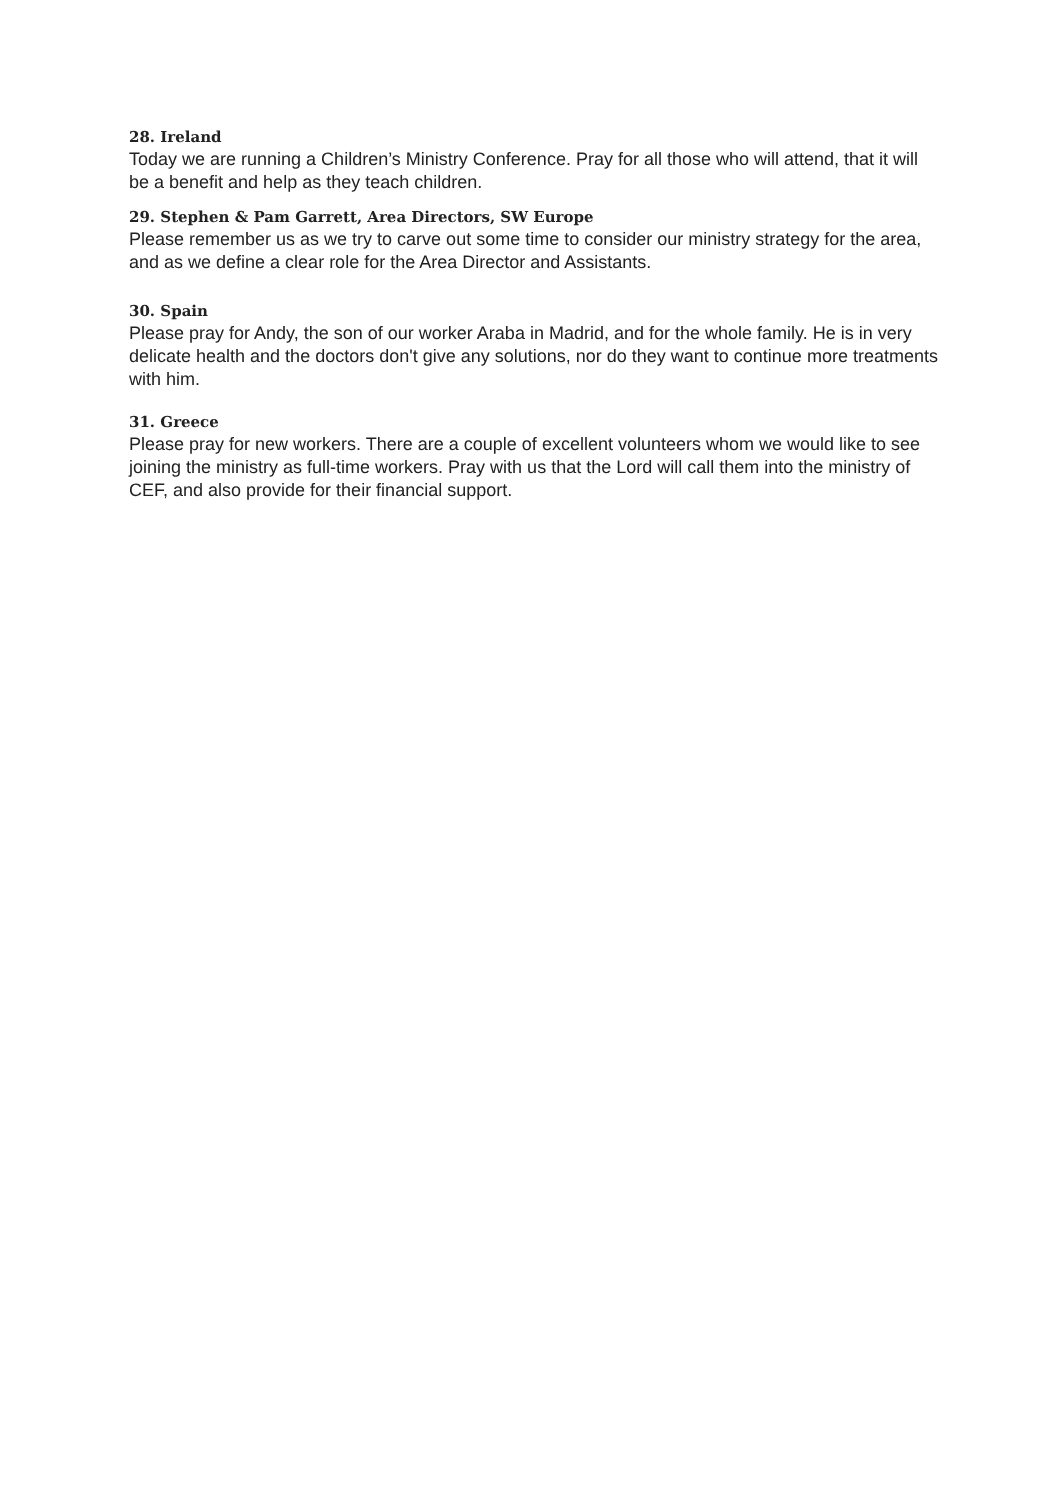28. Ireland
Today we are running a Children’s Ministry Conference. Pray for all those who will attend, that it will be a benefit and help as they teach children.
29. Stephen & Pam Garrett, Area Directors, SW Europe
Please remember us as we try to carve out some time to consider our ministry strategy for the area, and as we define a clear role for the Area Director and Assistants.
30. Spain
Please pray for Andy, the son of our worker Araba in Madrid, and for the whole family. He is in very delicate health and the doctors don't give any solutions, nor do they want to continue more treatments with him.
31. Greece
Please pray for new workers. There are a couple of excellent volunteers whom we would like to see joining the ministry as full-time workers. Pray with us that the Lord will call them into the ministry of CEF, and also provide for their financial support.